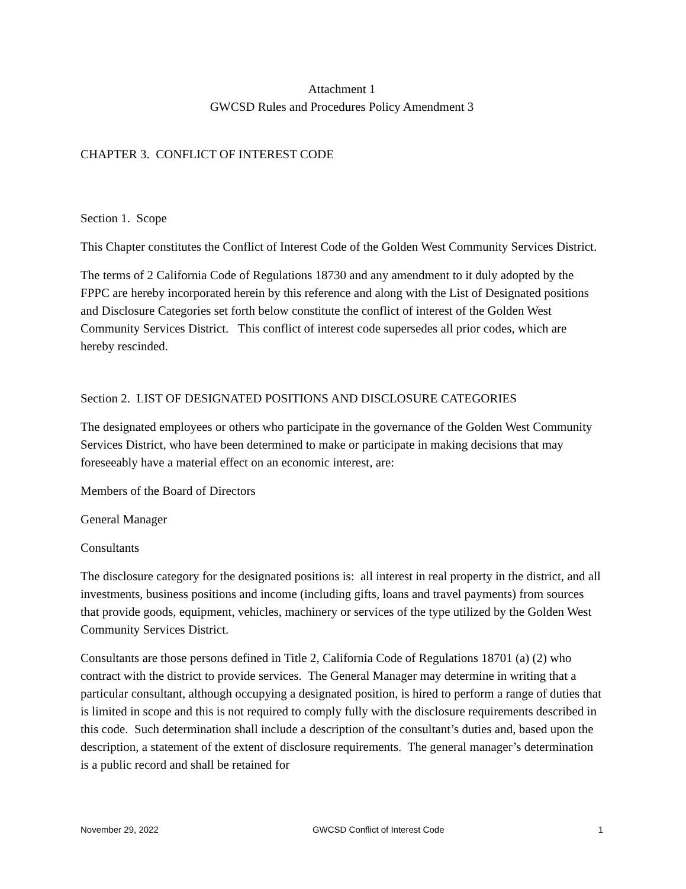Attachment 1
GWCSD Rules and Procedures Policy Amendment 3
CHAPTER 3. CONFLICT OF INTEREST CODE
Section 1. Scope
This Chapter constitutes the Conflict of Interest Code of the Golden West Community Services District.
The terms of 2 California Code of Regulations 18730 and any amendment to it duly adopted by the FPPC are hereby incorporated herein by this reference and along with the List of Designated positions and Disclosure Categories set forth below constitute the conflict of interest of the Golden West Community Services District. This conflict of interest code supersedes all prior codes, which are hereby rescinded.
Section 2. LIST OF DESIGNATED POSITIONS AND DISCLOSURE CATEGORIES
The designated employees or others who participate in the governance of the Golden West Community Services District, who have been determined to make or participate in making decisions that may foreseeably have a material effect on an economic interest, are:
Members of the Board of Directors
General Manager
Consultants
The disclosure category for the designated positions is: all interest in real property in the district, and all investments, business positions and income (including gifts, loans and travel payments) from sources that provide goods, equipment, vehicles, machinery or services of the type utilized by the Golden West Community Services District.
Consultants are those persons defined in Title 2, California Code of Regulations 18701 (a) (2) who contract with the district to provide services. The General Manager may determine in writing that a particular consultant, although occupying a designated position, is hired to perform a range of duties that is limited in scope and this is not required to comply fully with the disclosure requirements described in this code. Such determination shall include a description of the consultant’s duties and, based upon the description, a statement of the extent of disclosure requirements. The general manager’s determination is a public record and shall be retained for
November 29, 2022 GWCSD Conflict of Interest Code 1